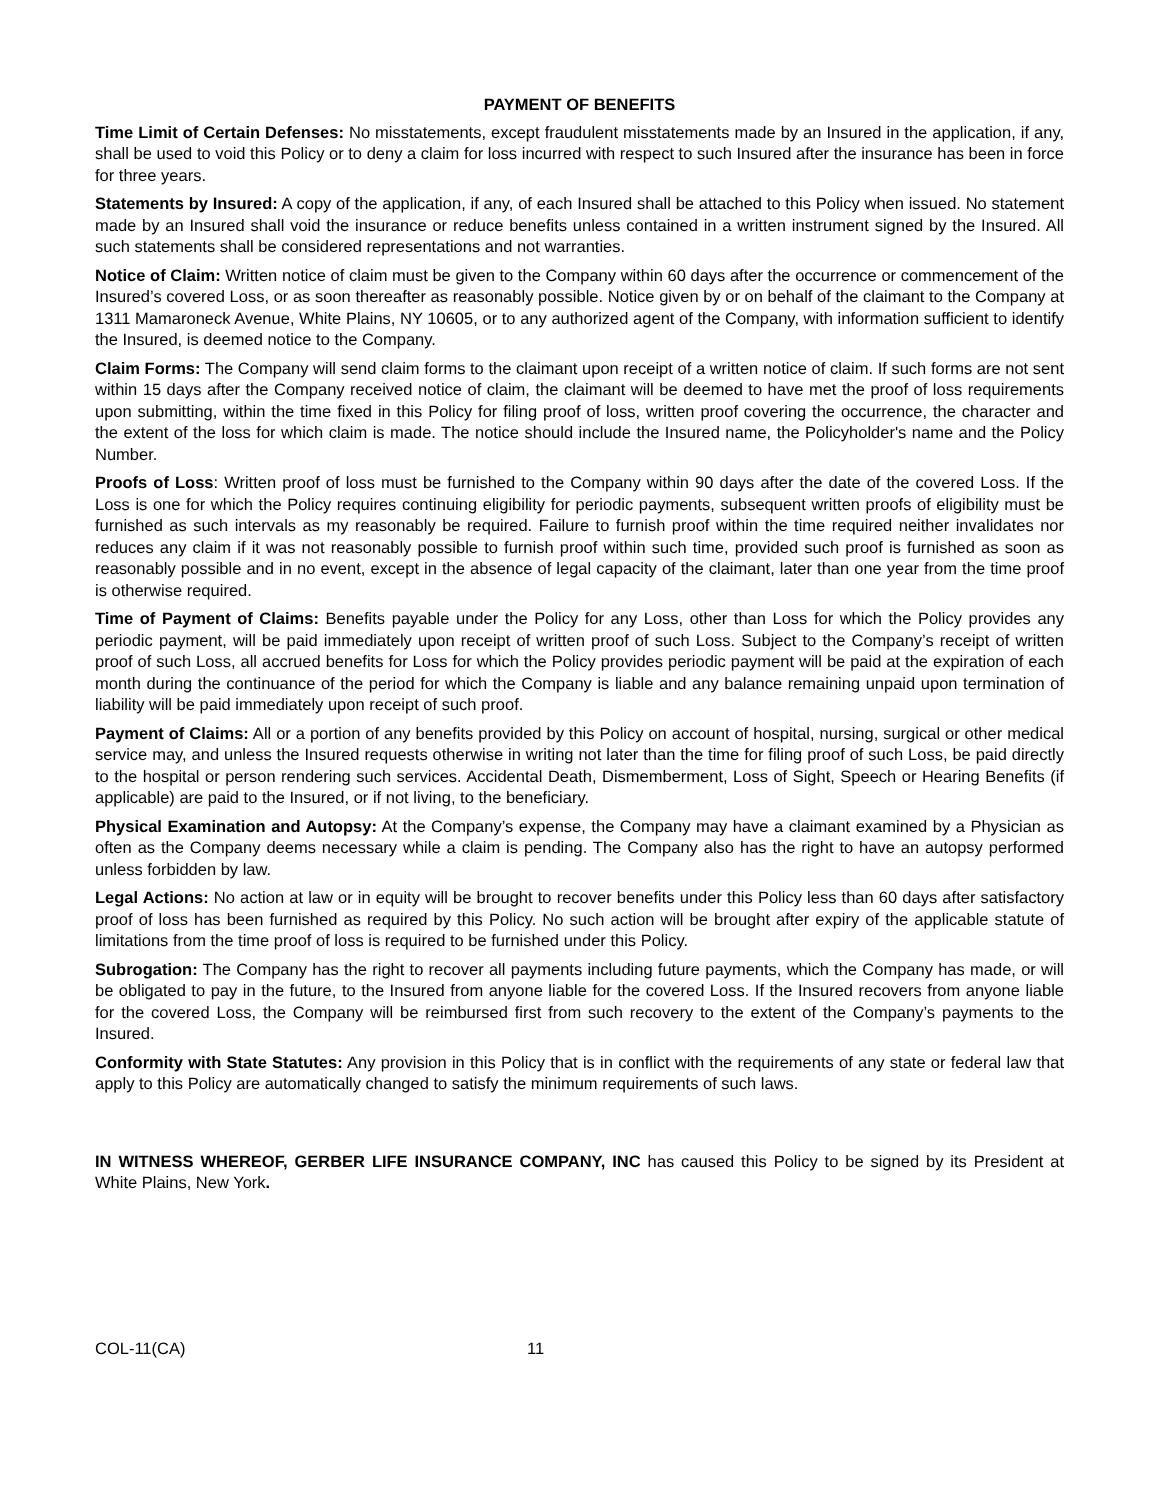PAYMENT OF BENEFITS
Time Limit of Certain Defenses: No misstatements, except fraudulent misstatements made by an Insured in the application, if any, shall be used to void this Policy or to deny a claim for loss incurred with respect to such Insured after the insurance has been in force for three years.
Statements by Insured: A copy of the application, if any, of each Insured shall be attached to this Policy when issued. No statement made by an Insured shall void the insurance or reduce benefits unless contained in a written instrument signed by the Insured. All such statements shall be considered representations and not warranties.
Notice of Claim: Written notice of claim must be given to the Company within 60 days after the occurrence or commencement of the Insured’s covered Loss, or as soon thereafter as reasonably possible. Notice given by or on behalf of the claimant to the Company at 1311 Mamaroneck Avenue, White Plains, NY 10605, or to any authorized agent of the Company, with information sufficient to identify the Insured, is deemed notice to the Company.
Claim Forms: The Company will send claim forms to the claimant upon receipt of a written notice of claim. If such forms are not sent within 15 days after the Company received notice of claim, the claimant will be deemed to have met the proof of loss requirements upon submitting, within the time fixed in this Policy for filing proof of loss, written proof covering the occurrence, the character and the extent of the loss for which claim is made. The notice should include the Insured name, the Policyholder's name and the Policy Number.
Proofs of Loss: Written proof of loss must be furnished to the Company within 90 days after the date of the covered Loss. If the Loss is one for which the Policy requires continuing eligibility for periodic payments, subsequent written proofs of eligibility must be furnished as such intervals as my reasonably be required. Failure to furnish proof within the time required neither invalidates nor reduces any claim if it was not reasonably possible to furnish proof within such time, provided such proof is furnished as soon as reasonably possible and in no event, except in the absence of legal capacity of the claimant, later than one year from the time proof is otherwise required.
Time of Payment of Claims: Benefits payable under the Policy for any Loss, other than Loss for which the Policy provides any periodic payment, will be paid immediately upon receipt of written proof of such Loss. Subject to the Company’s receipt of written proof of such Loss, all accrued benefits for Loss for which the Policy provides periodic payment will be paid at the expiration of each month during the continuance of the period for which the Company is liable and any balance remaining unpaid upon termination of liability will be paid immediately upon receipt of such proof.
Payment of Claims: All or a portion of any benefits provided by this Policy on account of hospital, nursing, surgical or other medical service may, and unless the Insured requests otherwise in writing not later than the time for filing proof of such Loss, be paid directly to the hospital or person rendering such services. Accidental Death, Dismemberment, Loss of Sight, Speech or Hearing Benefits (if applicable) are paid to the Insured, or if not living, to the beneficiary.
Physical Examination and Autopsy: At the Company’s expense, the Company may have a claimant examined by a Physician as often as the Company deems necessary while a claim is pending. The Company also has the right to have an autopsy performed unless forbidden by law.
Legal Actions: No action at law or in equity will be brought to recover benefits under this Policy less than 60 days after satisfactory proof of loss has been furnished as required by this Policy. No such action will be brought after expiry of the applicable statute of limitations from the time proof of loss is required to be furnished under this Policy.
Subrogation: The Company has the right to recover all payments including future payments, which the Company has made, or will be obligated to pay in the future, to the Insured from anyone liable for the covered Loss. If the Insured recovers from anyone liable for the covered Loss, the Company will be reimbursed first from such recovery to the extent of the Company’s payments to the Insured.
Conformity with State Statutes: Any provision in this Policy that is in conflict with the requirements of any state or federal law that apply to this Policy are automatically changed to satisfy the minimum requirements of such laws.
IN WITNESS WHEREOF, GERBER LIFE INSURANCE COMPANY, INC has caused this Policy to be signed by its President at White Plains, New York.
COL-11(CA) 11